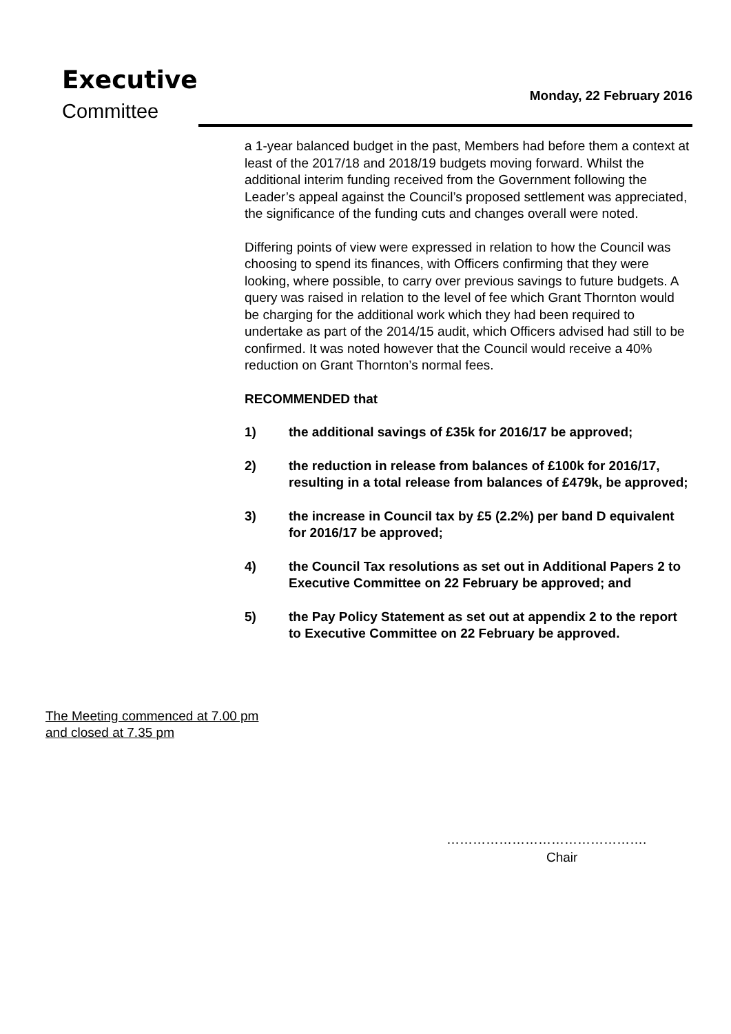Executive
Committee
Monday, 22 February 2016
a 1-year balanced budget in the past, Members had before them a context at least of the 2017/18 and 2018/19 budgets moving forward. Whilst the additional interim funding received from the Government following the Leader’s appeal against the Council’s proposed settlement was appreciated, the significance of the funding cuts and changes overall were noted.
Differing points of view were expressed in relation to how the Council was choosing to spend its finances, with Officers confirming that they were looking, where possible, to carry over previous savings to future budgets. A query was raised in relation to the level of fee which Grant Thornton would be charging for the additional work which they had been required to undertake as part of the 2014/15 audit, which Officers advised had still to be confirmed. It was noted however that the Council would receive a 40% reduction on Grant Thornton’s normal fees.
RECOMMENDED that
1) the additional savings of £35k for 2016/17 be approved;
2) the reduction in release from balances of £100k for 2016/17, resulting in a total release from balances of £479k, be approved;
3) the increase in Council tax by £5 (2.2%) per band D equivalent for 2016/17 be approved;
4) the Council Tax resolutions as set out in Additional Papers 2 to Executive Committee on 22 February be approved; and
5) the Pay Policy Statement as set out at appendix 2 to the report to Executive Committee on 22 February be approved.
The Meeting commenced at 7.00 pm
and closed at 7.35 pm
……………………………………….
Chair